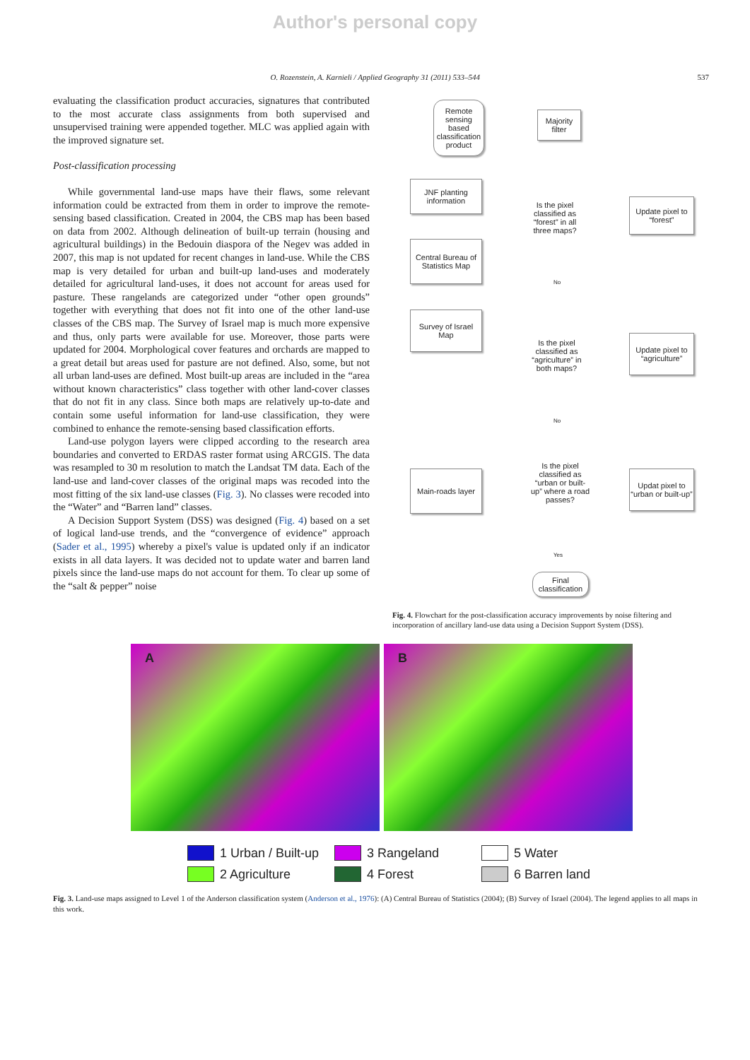Author's personal copy
O. Rozenstein, A. Karnieli / Applied Geography 31 (2011) 533–544 537
evaluating the classification product accuracies, signatures that contributed to the most accurate class assignments from both supervised and unsupervised training were appended together. MLC was applied again with the improved signature set.
Post-classification processing
While governmental land-use maps have their flaws, some relevant information could be extracted from them in order to improve the remote-sensing based classification. Created in 2004, the CBS map has been based on data from 2002. Although delineation of built-up terrain (housing and agricultural buildings) in the Bedouin diaspora of the Negev was added in 2007, this map is not updated for recent changes in land-use. While the CBS map is very detailed for urban and built-up land-uses and moderately detailed for agricultural land-uses, it does not account for areas used for pasture. These rangelands are categorized under “other open grounds” together with everything that does not fit into one of the other land-use classes of the CBS map. The Survey of Israel map is much more expensive and thus, only parts were available for use. Moreover, those parts were updated for 2004. Morphological cover features and orchards are mapped to a great detail but areas used for pasture are not defined. Also, some, but not all urban land-uses are defined. Most built-up areas are included in the “area without known characteristics” class together with other land-cover classes that do not fit in any class. Since both maps are relatively up-to-date and contain some useful information for land-use classification, they were combined to enhance the remote-sensing based classification efforts.
Land-use polygon layers were clipped according to the research area boundaries and converted to ERDAS raster format using ARCGIS. The data was resampled to 30 m resolution to match the Landsat TM data. Each of the land-use and land-cover classes of the original maps was recoded into the most fitting of the six land-use classes (Fig. 3). No classes were recoded into the “Water” and “Barren land” classes.
A Decision Support System (DSS) was designed (Fig. 4) based on a set of logical land-use trends, and the “convergence of evidence” approach (Sader et al., 1995) whereby a pixel's value is updated only if an indicator exists in all data layers. It was decided not to update water and barren land pixels since the land-use maps do not account for them. To clear up some of the “salt & pepper” noise
Remote sensing based classification product
Majority filter
JNF planting information
Central Bureau of Statistics Map
Survey of Israel Map
Is the pixel classified as “forest” in all three maps?
Update pixel to “forest”
No
Is the pixel classified as “agriculture” in both maps?
Update pixel to “agriculture”
No
Is the pixel classified as “urban or built-up” where a road passes?
Main-roads layer
Updat pixel to “urban or built-up”
Yes
Final classification
Fig. 4. Flowchart for the post-classification accuracy improvements by noise filtering and incorporation of ancillary land-use data using a Decision Support System (DSS).
A
B
1 Urban / Built-up
3 Rangeland
5 Water
2 Agriculture
4 Forest
6 Barren land
Fig. 3. Land-use maps assigned to Level 1 of the Anderson classification system (Anderson et al., 1976): (A) Central Bureau of Statistics (2004); (B) Survey of Israel (2004). The legend applies to all maps in this work.